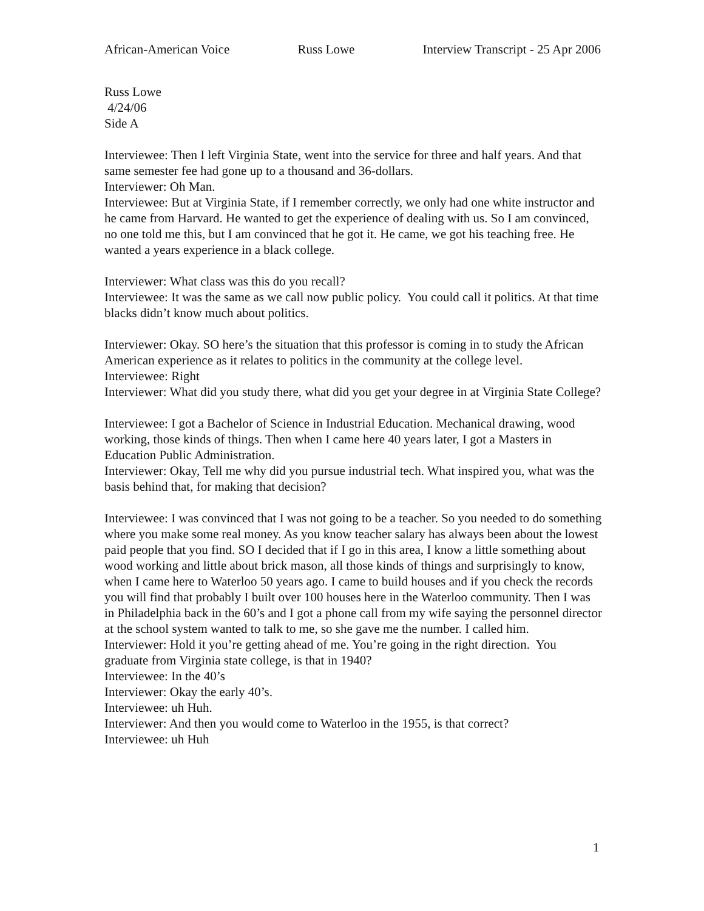African-American Voice Russ Lowe Interview Transcript - 25 Apr 2006
Russ Lowe
4/24/06
Side A
Interviewee: Then I left Virginia State, went into the service for three and half years. And that same semester fee had gone up to a thousand and 36-dollars.
Interviewer: Oh Man.
Interviewee: But at Virginia State, if I remember correctly, we only had one white instructor and he came from Harvard. He wanted to get the experience of dealing with us. So I am convinced, no one told me this, but I am convinced that he got it. He came, we got his teaching free. He wanted a years experience in a black college.
Interviewer: What class was this do you recall?
Interviewee: It was the same as we call now public policy. You could call it politics. At that time blacks didn’t know much about politics.
Interviewer: Okay. SO here’s the situation that this professor is coming in to study the African American experience as it relates to politics in the community at the college level.
Interviewee: Right
Interviewer: What did you study there, what did you get your degree in at Virginia State College?
Interviewee: I got a Bachelor of Science in Industrial Education. Mechanical drawing, wood working, those kinds of things. Then when I came here 40 years later, I got a Masters in Education Public Administration.
Interviewer: Okay, Tell me why did you pursue industrial tech. What inspired you, what was the basis behind that, for making that decision?
Interviewee: I was convinced that I was not going to be a teacher. So you needed to do something where you make some real money. As you know teacher salary has always been about the lowest paid people that you find. SO I decided that if I go in this area, I know a little something about wood working and little about brick mason, all those kinds of things and surprisingly to know, when I came here to Waterloo 50 years ago. I came to build houses and if you check the records you will find that probably I built over 100 houses here in the Waterloo community. Then I was in Philadelphia back in the 60’s and I got a phone call from my wife saying the personnel director at the school system wanted to talk to me, so she gave me the number. I called him.
Interviewer: Hold it you’re getting ahead of me. You’re going in the right direction. You graduate from Virginia state college, is that in 1940?
Interviewee: In the 40’s
Interviewer: Okay the early 40’s.
Interviewee: uh Huh.
Interviewer: And then you would come to Waterloo in the 1955, is that correct?
Interviewee: uh Huh
1